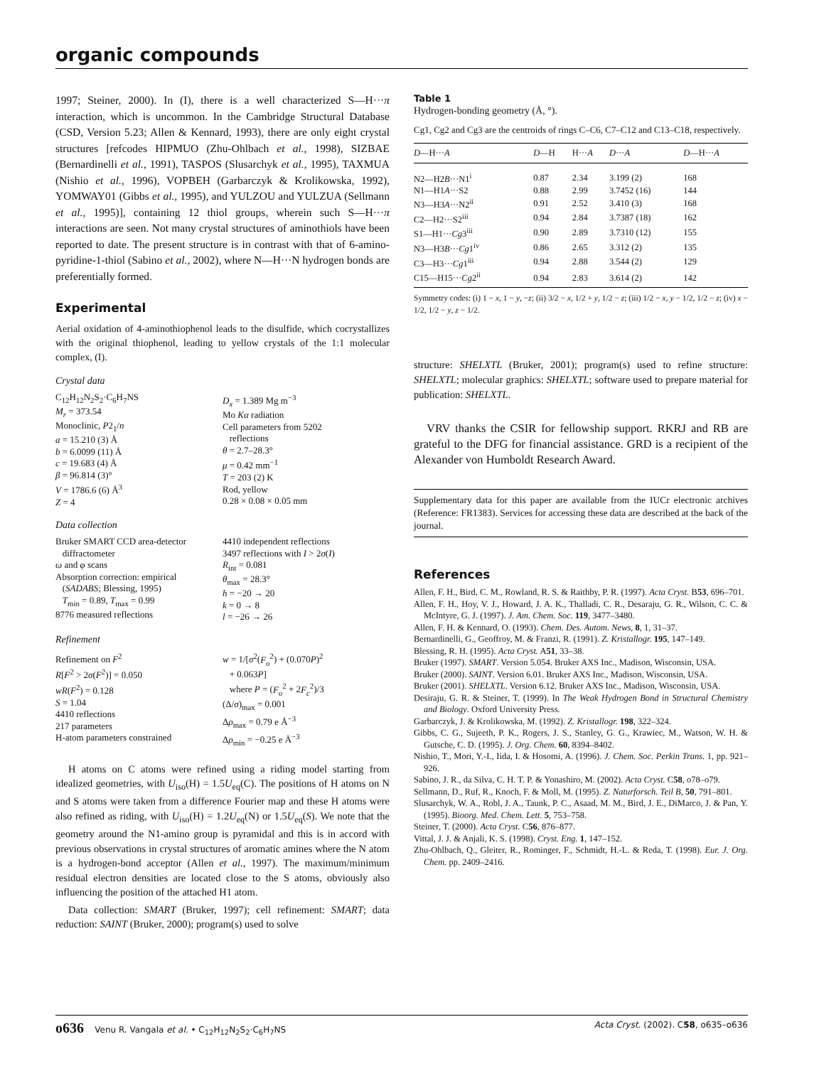organic compounds
1997; Steiner, 2000). In (I), there is a well characterized S—H···π interaction, which is uncommon. In the Cambridge Structural Database (CSD, Version 5.23; Allen & Kennard, 1993), there are only eight crystal structures [refcodes HIPMUO (Zhu-Ohlbach et al., 1998), SIZBAE (Bernardinelli et al., 1991), TASPOS (Slusarchyk et al., 1995), TAXMUA (Nishio et al., 1996), VOPBEH (Garbarczyk & Krolikowska, 1992), YOMWAY01 (Gibbs et al., 1995), and YULZOU and YULZUA (Sellmann et al., 1995)], containing 12 thiol groups, wherein such S—H···π interactions are seen. Not many crystal structures of aminothiols have been reported to date. The present structure is in contrast with that of 6-amino-pyridine-1-thiol (Sabino et al., 2002), where N—H···N hydrogen bonds are preferentially formed.
Experimental
Aerial oxidation of 4-aminothiophenol leads to the disulfide, which cocrystallizes with the original thiophenol, leading to yellow crystals of the 1:1 molecular complex, (I).
Crystal data
C<sub>12</sub>H<sub>12</sub>N<sub>2</sub>S<sub>2</sub>·C<sub>6</sub>H<sub>7</sub>NS
M<sub>r</sub> = 373.54
Monoclinic, P2<sub>1</sub>/n
a = 15.210 (3) Å
b = 6.0099 (11) Å
c = 19.683 (4) Å
β = 96.814 (3)°
V = 1786.6 (6) Å<sup>3</sup>
Z = 4
D<sub>x</sub> = 1.389 Mg m<sup>−3</sup>
Mo Kα radiation
Cell parameters from 5202
reflections
θ = 2.7–28.3°
μ = 0.42 mm<sup>−1</sup>
T = 203 (2) K
Rod, yellow
0.28 × 0.08 × 0.05 mm
Data collection
Bruker SMART CCD area-detector
diffractometer
ω and φ scans
Absorption correction: empirical
(SADABS; Blessing, 1995)
T<sub>min</sub> = 0.89, T<sub>max</sub> = 0.99
8776 measured reflections
4410 independent reflections
3497 reflections with I > 2σ(I)
R<sub>int</sub> = 0.081
θ<sub>max</sub> = 28.3°
h = −20 → 20
k = 0 → 8
l = −26 → 26
Refinement
Refinement on F<sup>2</sup>
R[F<sup>2</sup> > 2σ(F<sup>2</sup>)] = 0.050
wR(F<sup>2</sup>) = 0.128
S = 1.04
4410 reflections
217 parameters
H-atom parameters constrained
w = 1/[σ<sup>2</sup>(F<sub>o</sub><sup>2</sup>) + (0.070P)<sup>2</sup>
+ 0.063P]
where P = (F<sub>o</sub><sup>2</sup> + 2F<sub>c</sub><sup>2</sup>)/3
(Δ/σ)<sub>max</sub> = 0.001
Δρ<sub>max</sub> = 0.79 e Å<sup>−3</sup>
Δρ<sub>min</sub> = −0.25 e Å<sup>−3</sup>
H atoms on C atoms were refined using a riding model starting from idealized geometries, with U<sub>iso</sub>(H) = 1.5U<sub>eq</sub>(C). The positions of H atoms on N and S atoms were taken from a difference Fourier map and these H atoms were also refined as riding, with U<sub>iso</sub>(H) = 1.2U<sub>eq</sub>(N) or 1.5U<sub>eq</sub>(S). We note that the geometry around the N1-amino group is pyramidal and this is in accord with previous observations in crystal structures of aromatic amines where the N atom is a hydrogen-bond acceptor (Allen et al., 1997). The maximum/minimum residual electron densities are located close to the S atoms, obviously also influencing the position of the attached H1 atom.
Data collection: SMART (Bruker, 1997); cell refinement: SMART; data reduction: SAINT (Bruker, 2000); program(s) used to solve
Table 1
Hydrogen-bonding geometry (Å, °).
Cg1, Cg2 and Cg3 are the centroids of rings C–C6, C7–C12 and C13–C18, respectively.
| D —H··· A | D —H | H··· A | D ··· A | D —H··· A |
| --- | --- | --- | --- | --- |
| N2—H2 B ···N1<sup>i</sup> | 0.87 | 2.34 | 3.199 (2) | 168 |
| N1—H1 A ···S2 | 0.88 | 2.99 | 3.7452 (16) | 144 |
| N3—H3 A ···N2<sup>ii</sup> | 0.91 | 2.52 | 3.410 (3) | 168 |
| C2—H2···S2<sup>iii</sup> | 0.94 | 2.84 | 3.7387 (18) | 162 |
| S1—H1··· Cg 3<sup>iii</sup> | 0.90 | 2.89 | 3.7310 (12) | 155 |
| N3—H3 B ··· Cg 1<sup>iv</sup> | 0.86 | 2.65 | 3.312 (2) | 135 |
| C3—H3··· Cg 1<sup>iii</sup> | 0.94 | 2.88 | 3.544 (2) | 129 |
| C15—H15··· Cg 2<sup>ii</sup> | 0.94 | 2.83 | 3.614 (2) | 142 |
Symmetry codes: (i) 1 − x, 1 − y, −z; (ii) 3/2 − x, 1/2 + y, 1/2 − z; (iii) 1/2 − x, y − 1/2, 1/2 − z; (iv) x − 1/2, 1/2 − y, z − 1/2.
structure: SHELXTL (Bruker, 2001); program(s) used to refine structure: SHELXTL; molecular graphics: SHELXTL; software used to prepare material for publication: SHELXTL.
VRV thanks the CSIR for fellowship support. RKRJ and RB are grateful to the DFG for financial assistance. GRD is a recipient of the Alexander von Humboldt Research Award.
Supplementary data for this paper are available from the IUCr electronic archives (Reference: FR1383). Services for accessing these data are described at the back of the journal.
References
Allen, F. H., Bird, C. M., Rowland, R. S. & Raithby, P. R. (1997). Acta Cryst. B53, 696–701.
Allen, F. H., Hoy, V. J., Howard, J. A. K., Thalladi, C. R., Desaraju, G. R., Wilson, C. C. & McIntyre, G. J. (1997). J. Am. Chem. Soc. 119, 3477–3480.
Allen, F. H. & Kennard, O. (1993). Chem. Des. Autom. News, 8, 1, 31–37.
Bernardinelli, G., Geoffroy, M. & Franzi, R. (1991). Z. Kristallogr. 195, 147–149.
Blessing, R. H. (1995). Acta Cryst. A51, 33–38.
Bruker (1997). SMART. Version 5.054. Bruker AXS Inc., Madison, Wisconsin, USA.
Bruker (2000). SAINT. Version 6.01. Bruker AXS Inc., Madison, Wisconsin, USA.
Bruker (2001). SHELXTL. Version 6.12. Bruker AXS Inc., Madison, Wisconsin, USA.
Desiraju, G. R. & Steiner, T. (1999). In The Weak Hydrogen Bond in Structural Chemistry and Biology. Oxford University Press.
Garbarczyk, J. & Krolikowska, M. (1992). Z. Kristallogr. 198, 322–324.
Gibbs, C. G., Sujeeth, P. K., Rogers, J. S., Stanley, G. G., Krawiec, M., Watson, W. H. & Gutsche, C. D. (1995). J. Org. Chem. 60, 8394–8402.
Nishio, T., Mori, Y.-I., Iida, I. & Hosomi, A. (1996). J. Chem. Soc. Perkin Trans. 1, pp. 921–926.
Sabino, J. R., da Silva, C. H. T. P. & Yonashiro, M. (2002). Acta Cryst. C58, o78–o79.
Sellmann, D., Ruf, R., Knoch, F. & Moll, M. (1995). Z. Naturforsch. Teil B, 50, 791–801.
Slusarchyk, W. A., Robl, J. A., Taunk, P. C., Asaad, M. M., Bird, J. E., DiMarco, J. & Pan, Y. (1995). Bioorg. Med. Chem. Lett. 5, 753–758.
Steiner, T. (2000). Acta Cryst. C56, 876–877.
Vittal, J. J. & Anjali, K. S. (1998). Cryst. Eng. 1, 147–152.
Zhu-Ohlbach, Q., Gleiter, R., Rominger, F., Schmidt, H.-L. & Reda, T. (1998). Eur. J. Org. Chem. pp. 2409–2416.
o636 Venu R. Vangala et al. • C<sub>12</sub>H<sub>12</sub>N<sub>2</sub>S<sub>2</sub>·C<sub>6</sub>H<sub>7</sub>NS Acta Cryst. (2002). C58, o635–o636